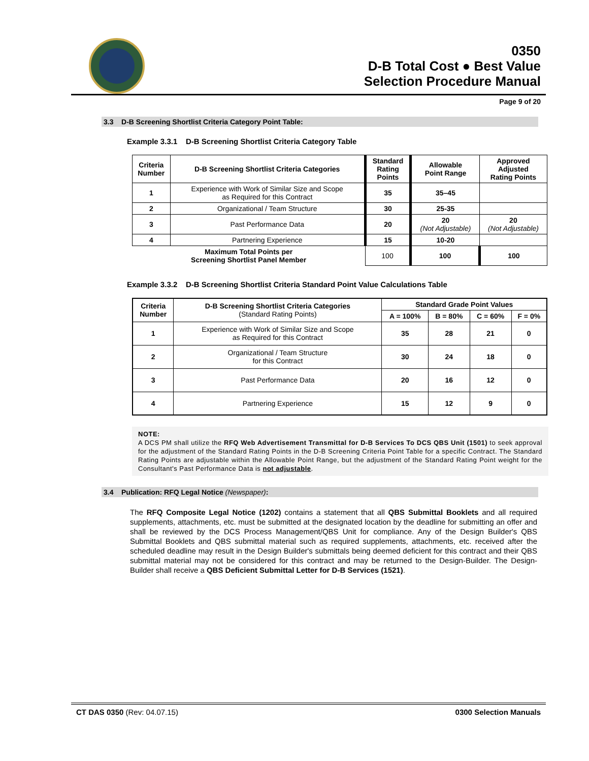0350
D-B Total Cost ● Best Value
Selection Procedure Manual
Page 9 of 20
3.3 D-B Screening Shortlist Criteria Category Point Table:
Example 3.3.1 D-B Screening Shortlist Criteria Category Table
| Criteria Number | D-B Screening Shortlist Criteria Categories | Standard Rating Points | Allowable Point Range | Approved Adjusted Rating Points |
| --- | --- | --- | --- | --- |
| 1 | Experience with Work of Similar Size and Scope as Required for this Contract | 35 | 35–45 | |
| 2 | Organizational / Team Structure | 30 | 25-35 | |
| 3 | Past Performance Data | 20 | 20 (Not Adjustable) | 20 (Not Adjustable) |
| 4 | Partnering Experience | 15 | 10-20 | |
| Maximum Total Points per Screening Shortlist Panel Member | | 100 | 100 | 100 |
Example 3.3.2 D-B Screening Shortlist Criteria Standard Point Value Calculations Table
| Criteria Number | D-B Screening Shortlist Criteria Categories (Standard Rating Points) | Standard Grade Point Values | | | |
| --- | --- | --- | --- | --- | --- |
| | | A = 100% | B = 80% | C = 60% | F = 0% |
| 1 | Experience with Work of Similar Size and Scope as Required for this Contract | 35 | 28 | 21 | 0 |
| 2 | Organizational / Team Structure for this Contract | 30 | 24 | 18 | 0 |
| 3 | Past Performance Data | 20 | 16 | 12 | 0 |
| 4 | Partnering Experience | 15 | 12 | 9 | 0 |
NOTE:
A DCS PM shall utilize the RFQ Web Advertisement Transmittal for D-B Services To DCS QBS Unit (1501) to seek approval for the adjustment of the Standard Rating Points in the D-B Screening Criteria Point Table for a specific Contract. The Standard Rating Points are adjustable within the Allowable Point Range, but the adjustment of the Standard Rating Point weight for the Consultant's Past Performance Data is not adjustable.
3.4 Publication: RFQ Legal Notice (Newspaper):
The RFQ Composite Legal Notice (1202) contains a statement that all QBS Submittal Booklets and all required supplements, attachments, etc. must be submitted at the designated location by the deadline for submitting an offer and shall be reviewed by the DCS Process Management/QBS Unit for compliance. Any of the Design Builder's QBS Submittal Booklets and QBS submittal material such as required supplements, attachments, etc. received after the scheduled deadline may result in the Design Builder's submittals being deemed deficient for this contract and their QBS submittal material may not be considered for this contract and may be returned to the Design-Builder. The Design-Builder shall receive a QBS Deficient Submittal Letter for D-B Services (1521).
CT DAS 0350 (Rev: 04.07.15) 0300 Selection Manuals